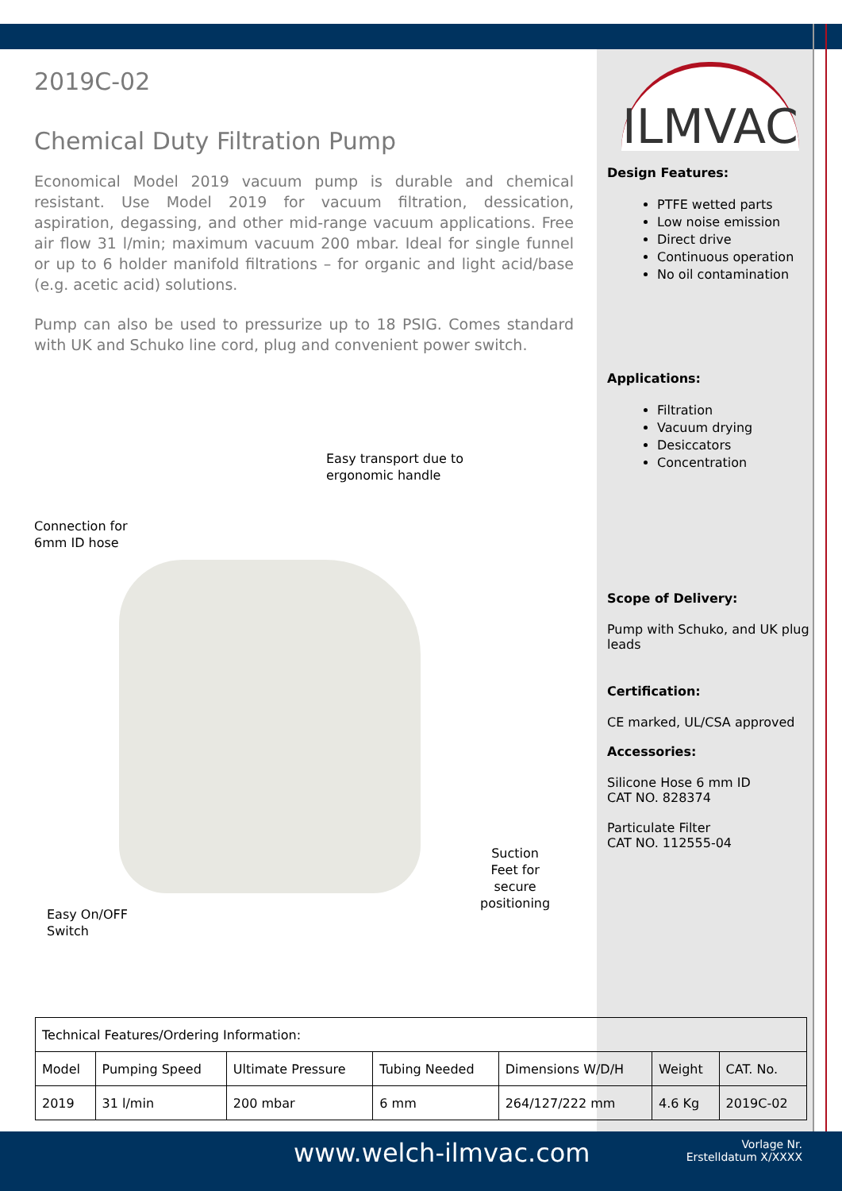2019C-02
Chemical Duty Filtration Pump
Economical Model 2019 vacuum pump is durable and chemical resistant. Use Model 2019 for vacuum filtration, dessication, aspiration, degassing, and other mid-range vacuum applications. Free air flow 31 l/min; maximum vacuum 200 mbar. Ideal for single funnel or up to 6 holder manifold filtrations – for organic and light acid/base (e.g. acetic acid) solutions.
Pump can also be used to pressurize up to 18 PSIG. Comes standard with UK and Schuko line cord, plug and convenient power switch.
Easy transport due to
ergonomic handle
Connection for
6mm ID hose
Suction
Feet for
secure
positioning
Easy On/OFF
Switch
ILMVAC
Design Features:
PTFE wetted parts
Low noise emission
Direct drive
Continuous operation
No oil contamination
Applications:
Filtration
Vacuum drying
Desiccators
Concentration
Scope of Delivery:
Pump with Schuko, and UK plug leads
Certification:
CE marked, UL/CSA approved
Accessories:
Silicone Hose 6 mm ID
CAT NO. 828374
Particulate Filter
CAT NO. 112555-04
| Technical Features/Ordering Information: | | | | | | |
| --- | --- | --- | --- | --- | --- | --- |
| Model | Pumping Speed | Ultimate Pressure | Tubing Needed | Dimensions W/D/H | Weight | CAT. No. |
| 2019 | 31 l/min | 200 mbar | 6 mm | 264/127/222 mm | 4.6 Kg | 2019C-02 |
www.welch-ilmvac.com
Vorlage Nr.
Erstelldatum X/XXXX